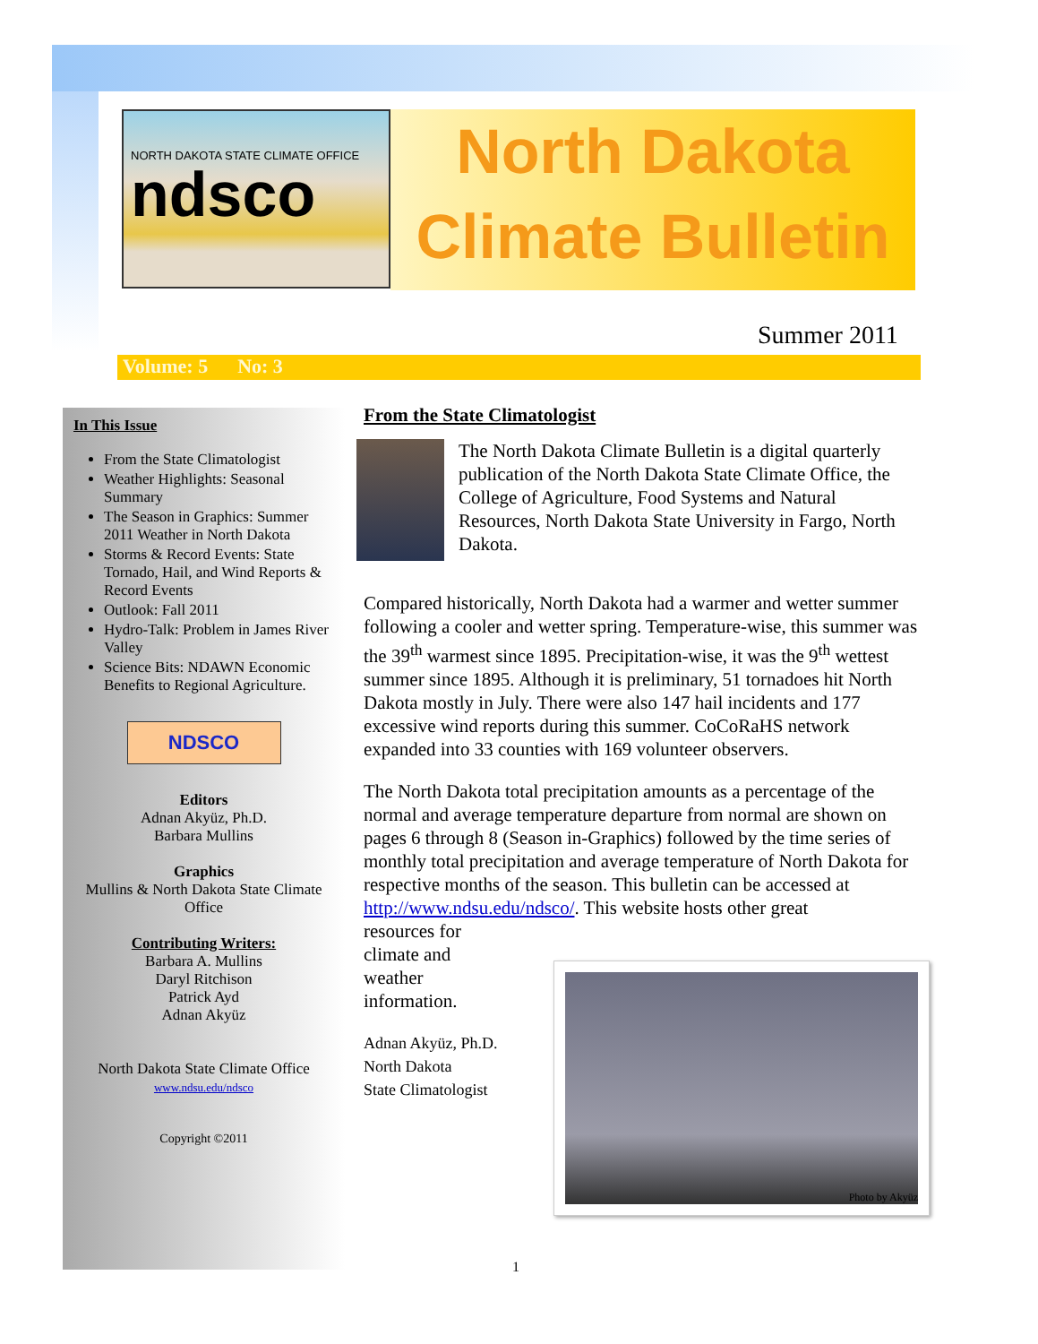NORTH DAKOTA STATE CLIMATE OFFICE
ndsco
North Dakota
Climate Bulletin
Summer 2011
Volume: 5 No: 3
In This Issue
From the State Climatologist
Weather Highlights: Seasonal Summary
The Season in Graphics: Summer 2011 Weather in North Dakota
Storms & Record Events: State Tornado, Hail, and Wind Reports & Record Events
Outlook: Fall 2011
Hydro-Talk: Problem in James River Valley
Science Bits: NDAWN Economic Benefits to Regional Agriculture.
NDSCO
Editors
Adnan Akyüz, Ph.D.
Barbara Mullins
Graphics
Mullins & North Dakota State Climate Office
Contributing Writers:
Barbara A. Mullins
Daryl Ritchison
Patrick Ayd
Adnan Akyüz
North Dakota State Climate Office
www.ndsu.edu/ndsco
Copyright ©2011
From the State Climatologist
The North Dakota Climate Bulletin is a digital quarterly publication of the North Dakota State Climate Office, the College of Agriculture, Food Systems and Natural Resources, North Dakota State University in Fargo, North Dakota.
Compared historically, North Dakota had a warmer and wetter summer following a cooler and wetter spring. Temperature-wise, this summer was the 39<sup>th</sup> warmest since 1895. Precipitation-wise, it was the 9<sup>th</sup> wettest summer since 1895. Although it is preliminary, 51 tornadoes hit North Dakota mostly in July. There were also 147 hail incidents and 177 excessive wind reports during this summer. CoCoRaHS network expanded into 33 counties with 169 volunteer observers.
The North Dakota total precipitation amounts as a percentage of the normal and average temperature departure from normal are shown on pages 6 through 8 (Season in-Graphics) followed by the time series of monthly total precipitation and average temperature of North Dakota for respective months of the season. This bulletin can be accessed at http://www.ndsu.edu/ndsco/. This website hosts other great
resources for
climate and
weather
information.
Adnan Akyüz, Ph.D.
North Dakota
State Climatologist
Photo by Akyüz
1